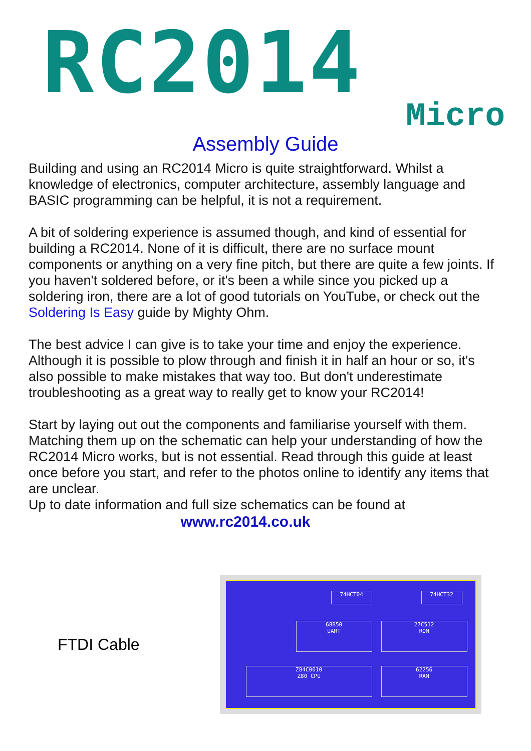RC2014 Micro
Assembly Guide
Building and using an RC2014 Micro is quite straightforward. Whilst a knowledge of electronics, computer architecture, assembly language and BASIC programming can be helpful, it is not a requirement.
A bit of soldering experience is assumed though, and kind of essential for building a RC2014. None of it is difficult, there are no surface mount components or anything on a very fine pitch, but there are quite a few joints. If you haven't soldered before, or it's been a while since you picked up a soldering iron, there are a lot of good tutorials on YouTube, or check out the Soldering Is Easy guide by Mighty Ohm.
The best advice I can give is to take your time and enjoy the experience. Although it is possible to plow through and finish it in half an hour or so, it's also possible to make mistakes that way too. But don't underestimate troubleshooting as a great way to really get to know your RC2014!
Start by laying out out the components and familiarise yourself with them. Matching them up on the schematic can help your understanding of how the RC2014 Micro works, but is not essential. Read through this guide at least once before you start, and refer to the photos online to identify any items that are unclear.
Up to date information and full size schematics can be found at
www.rc2014.co.uk
FTDI Cable
68B50
UART
27C512
ROM
Z84C0010
Z80 CPU
62256
RAM
74HCT04 74HCT32